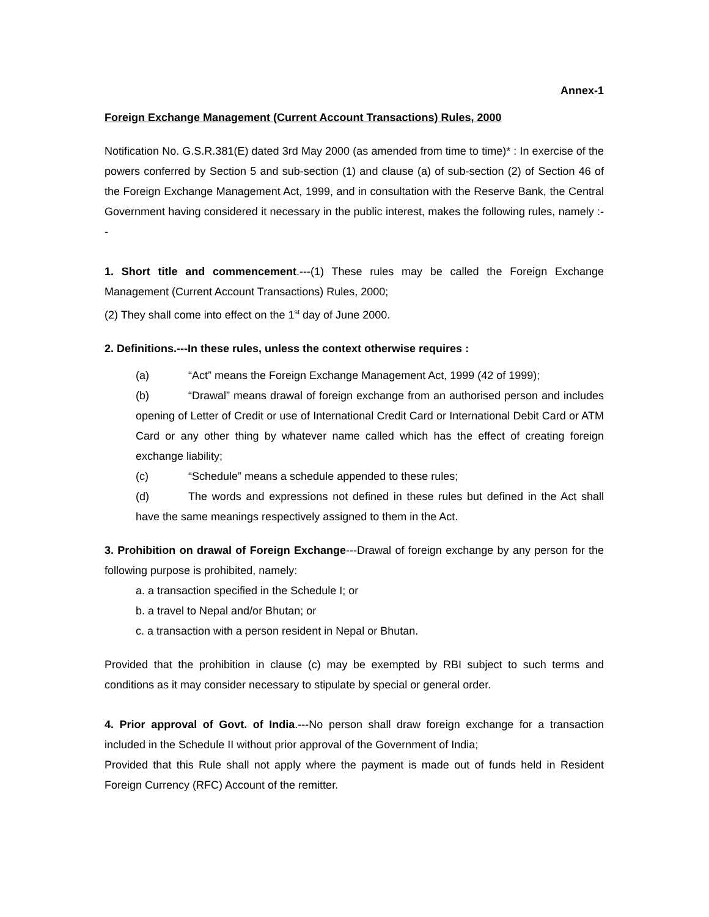Annex-1
Foreign Exchange Management (Current Account Transactions) Rules, 2000
Notification No. G.S.R.381(E) dated 3rd May 2000 (as amended from time to time)* : In exercise of the powers conferred by Section 5 and sub-section (1) and clause (a) of sub-section (2) of Section 46 of the Foreign Exchange Management Act, 1999, and in consultation with the Reserve Bank, the Central Government having considered it necessary in the public interest, makes the following rules, namely :--
1. Short title and commencement.---(1) These rules may be called the Foreign Exchange Management (Current Account Transactions) Rules, 2000;
(2) They shall come into effect on the 1<sup>st</sup> day of June 2000.
2. Definitions.---In these rules, unless the context otherwise requires :
(a) “Act” means the Foreign Exchange Management Act, 1999 (42 of 1999);
(b) “Drawal” means drawal of foreign exchange from an authorised person and includes opening of Letter of Credit or use of International Credit Card or International Debit Card or ATM Card or any other thing by whatever name called which has the effect of creating foreign exchange liability;
(c) “Schedule” means a schedule appended to these rules;
(d) The words and expressions not defined in these rules but defined in the Act shall have the same meanings respectively assigned to them in the Act.
3. Prohibition on drawal of Foreign Exchange---Drawal of foreign exchange by any person for the following purpose is prohibited, namely:
a. a transaction specified in the Schedule I; or
b. a travel to Nepal and/or Bhutan; or
c. a transaction with a person resident in Nepal or Bhutan.
Provided that the prohibition in clause (c) may be exempted by RBI subject to such terms and conditions as it may consider necessary to stipulate by special or general order.
4. Prior approval of Govt. of India.---No person shall draw foreign exchange for a transaction included in the Schedule II without prior approval of the Government of India;
Provided that this Rule shall not apply where the payment is made out of funds held in Resident Foreign Currency (RFC) Account of the remitter.